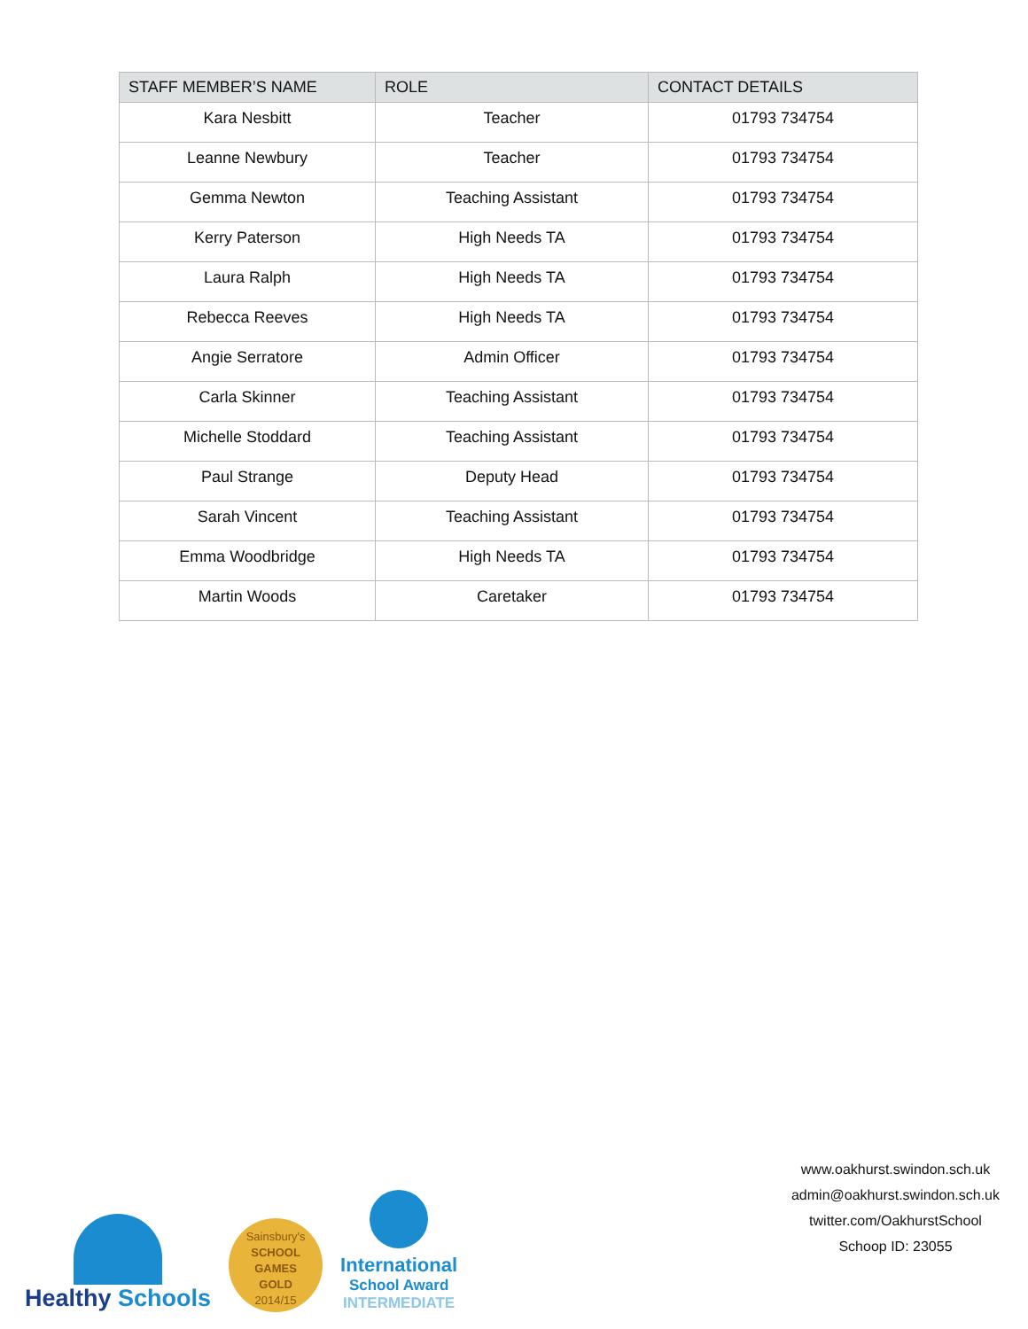| STAFF MEMBER’S NAME | ROLE | CONTACT DETAILS |
| --- | --- | --- |
| Kara Nesbitt | Teacher | 01793 734754 |
| Leanne Newbury | Teacher | 01793 734754 |
| Gemma Newton | Teaching Assistant | 01793 734754 |
| Kerry Paterson | High Needs TA | 01793 734754 |
| Laura Ralph | High Needs TA | 01793 734754 |
| Rebecca Reeves | High Needs TA | 01793 734754 |
| Angie Serratore | Admin Officer | 01793 734754 |
| Carla Skinner | Teaching Assistant | 01793 734754 |
| Michelle Stoddard | Teaching Assistant | 01793 734754 |
| Paul Strange | Deputy Head | 01793 734754 |
| Sarah Vincent | Teaching Assistant | 01793 734754 |
| Emma Woodbridge | High Needs TA | 01793 734754 |
| Martin Woods | Caretaker | 01793 734754 |
Healthy Schools
Sainsbury's
SCHOOL GAMES
GOLD
2014/15
International
School Award
INTERMEDIATE
www.oakhurst.swindon.sch.uk
admin@oakhurst.swindon.sch.uk
twitter.com/OakhurstSchool
Schoop ID: 23055